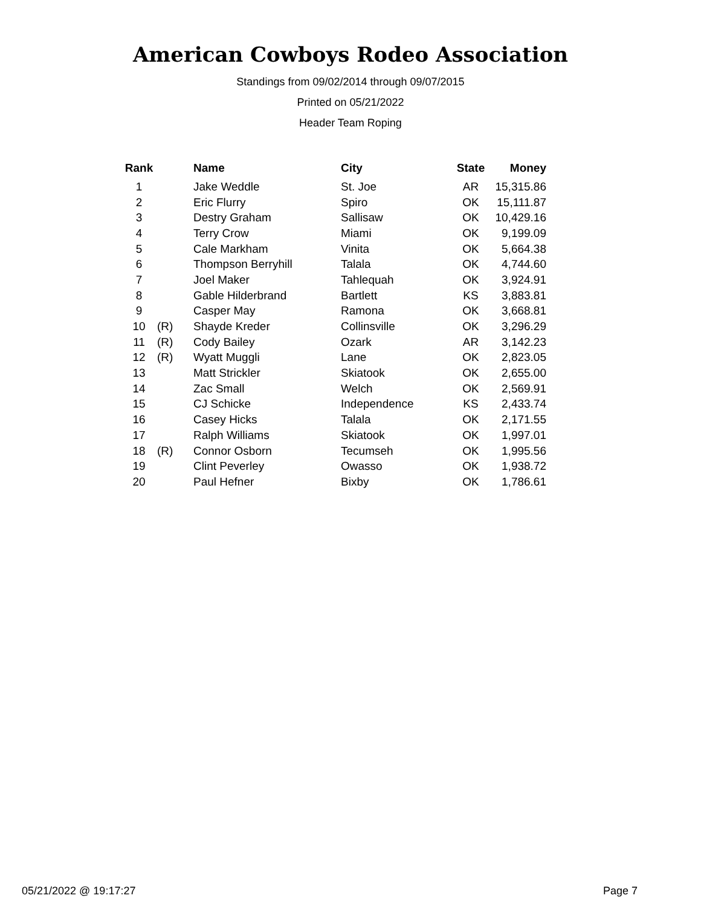American Cowboys Rodeo Association
Standings from 09/02/2014 through 09/07/2015
Printed on 05/21/2022
Header Team Roping
| Rank | | Name | City | State | Money |
| --- | --- | --- | --- | --- | --- |
| 1 | | Jake Weddle | St. Joe | AR | 15,315.86 |
| 2 | | Eric Flurry | Spiro | OK | 15,111.87 |
| 3 | | Destry Graham | Sallisaw | OK | 10,429.16 |
| 4 | | Terry Crow | Miami | OK | 9,199.09 |
| 5 | | Cale Markham | Vinita | OK | 5,664.38 |
| 6 | | Thompson Berryhill | Talala | OK | 4,744.60 |
| 7 | | Joel Maker | Tahlequah | OK | 3,924.91 |
| 8 | | Gable Hilderbrand | Bartlett | KS | 3,883.81 |
| 9 | | Casper May | Ramona | OK | 3,668.81 |
| 10 | (R) | Shayde Kreder | Collinsville | OK | 3,296.29 |
| 11 | (R) | Cody Bailey | Ozark | AR | 3,142.23 |
| 12 | (R) | Wyatt Muggli | Lane | OK | 2,823.05 |
| 13 | | Matt Strickler | Skiatook | OK | 2,655.00 |
| 14 | | Zac Small | Welch | OK | 2,569.91 |
| 15 | | CJ Schicke | Independence | KS | 2,433.74 |
| 16 | | Casey Hicks | Talala | OK | 2,171.55 |
| 17 | | Ralph Williams | Skiatook | OK | 1,997.01 |
| 18 | (R) | Connor Osborn | Tecumseh | OK | 1,995.56 |
| 19 | | Clint Peverley | Owasso | OK | 1,938.72 |
| 20 | | Paul Hefner | Bixby | OK | 1,786.61 |
05/21/2022 @ 19:17:27 Page 7